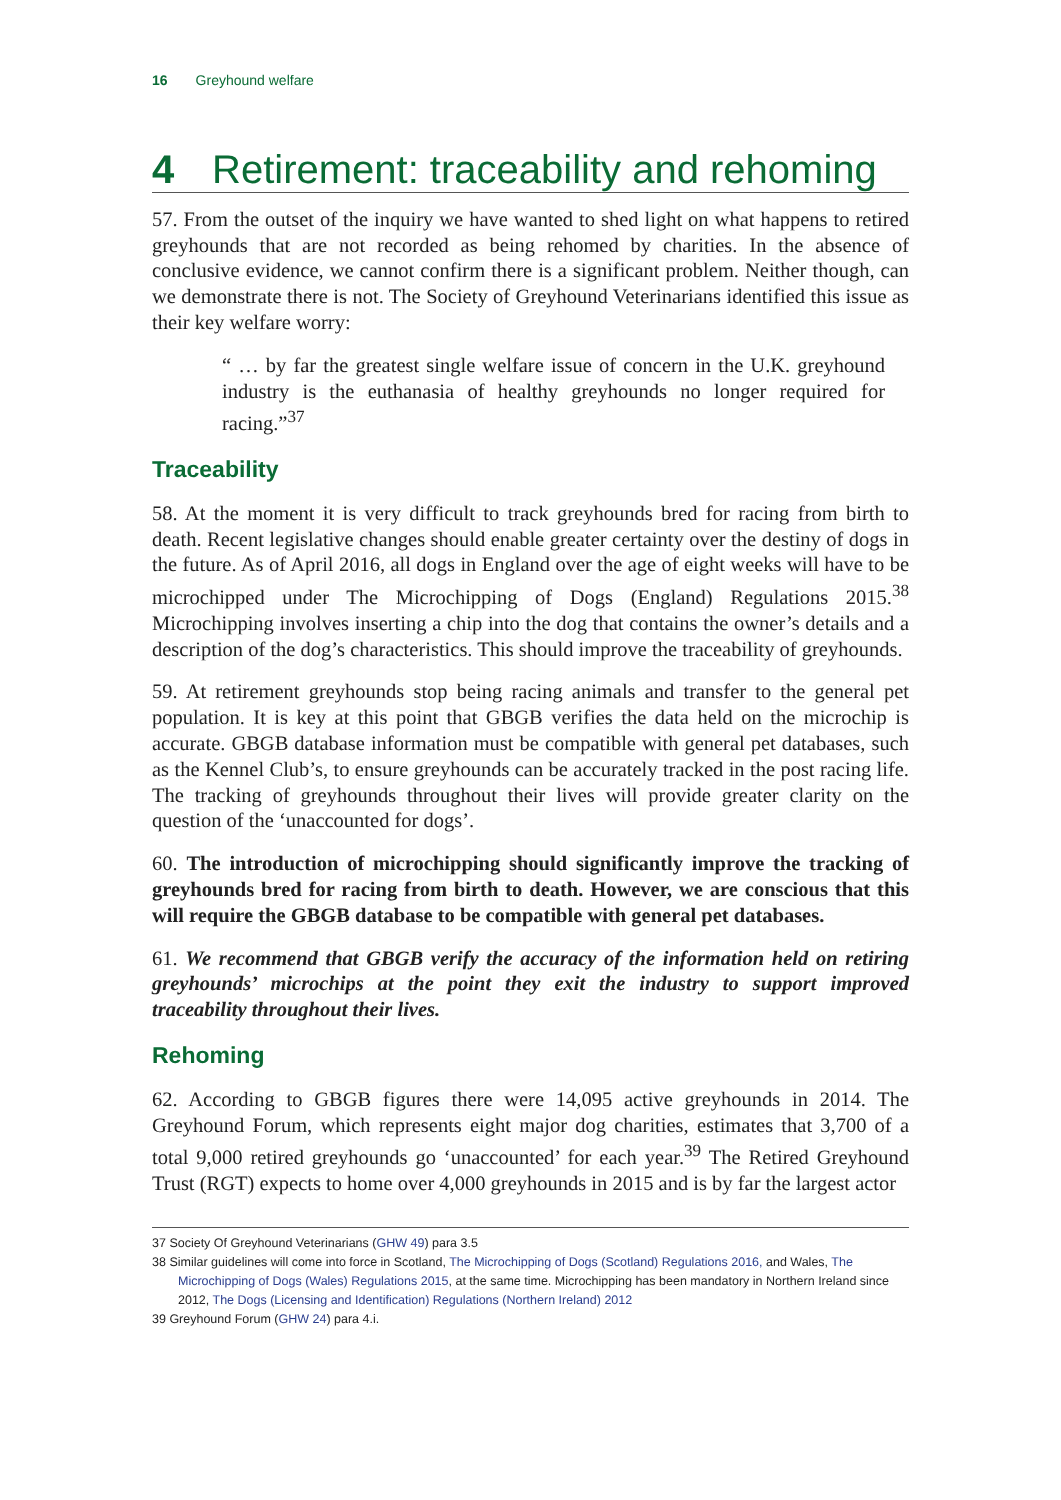16 Greyhound welfare
4 Retirement: traceability and rehoming
57. From the outset of the inquiry we have wanted to shed light on what happens to retired greyhounds that are not recorded as being rehomed by charities. In the absence of conclusive evidence, we cannot confirm there is a significant problem. Neither though, can we demonstrate there is not. The Society of Greyhound Veterinarians identified this issue as their key welfare worry:
“ … by far the greatest single welfare issue of concern in the U.K. greyhound industry is the euthanasia of healthy greyhounds no longer required for racing.”<sup>37</sup>
Traceability
58. At the moment it is very difficult to track greyhounds bred for racing from birth to death. Recent legislative changes should enable greater certainty over the destiny of dogs in the future. As of April 2016, all dogs in England over the age of eight weeks will have to be microchipped under The Microchipping of Dogs (England) Regulations 2015.<sup>38</sup> Microchipping involves inserting a chip into the dog that contains the owner’s details and a description of the dog’s characteristics. This should improve the traceability of greyhounds.
59. At retirement greyhounds stop being racing animals and transfer to the general pet population. It is key at this point that GBGB verifies the data held on the microchip is accurate. GBGB database information must be compatible with general pet databases, such as the Kennel Club’s, to ensure greyhounds can be accurately tracked in the post racing life. The tracking of greyhounds throughout their lives will provide greater clarity on the question of the ‘unaccounted for dogs’.
60. The introduction of microchipping should significantly improve the tracking of greyhounds bred for racing from birth to death. However, we are conscious that this will require the GBGB database to be compatible with general pet databases.
61. We recommend that GBGB verify the accuracy of the information held on retiring greyhounds’ microchips at the point they exit the industry to support improved traceability throughout their lives.
Rehoming
62. According to GBGB figures there were 14,095 active greyhounds in 2014. The Greyhound Forum, which represents eight major dog charities, estimates that 3,700 of a total 9,000 retired greyhounds go ‘unaccounted’ for each year.<sup>39</sup> The Retired Greyhound Trust (RGT) expects to home over 4,000 greyhounds in 2015 and is by far the largest actor
37 Society Of Greyhound Veterinarians (GHW 49) para 3.5
38 Similar guidelines will come into force in Scotland, The Microchipping of Dogs (Scotland) Regulations 2016, and Wales, The Microchipping of Dogs (Wales) Regulations 2015, at the same time. Microchipping has been mandatory in Northern Ireland since 2012, The Dogs (Licensing and Identification) Regulations (Northern Ireland) 2012
39 Greyhound Forum (GHW 24) para 4.i.